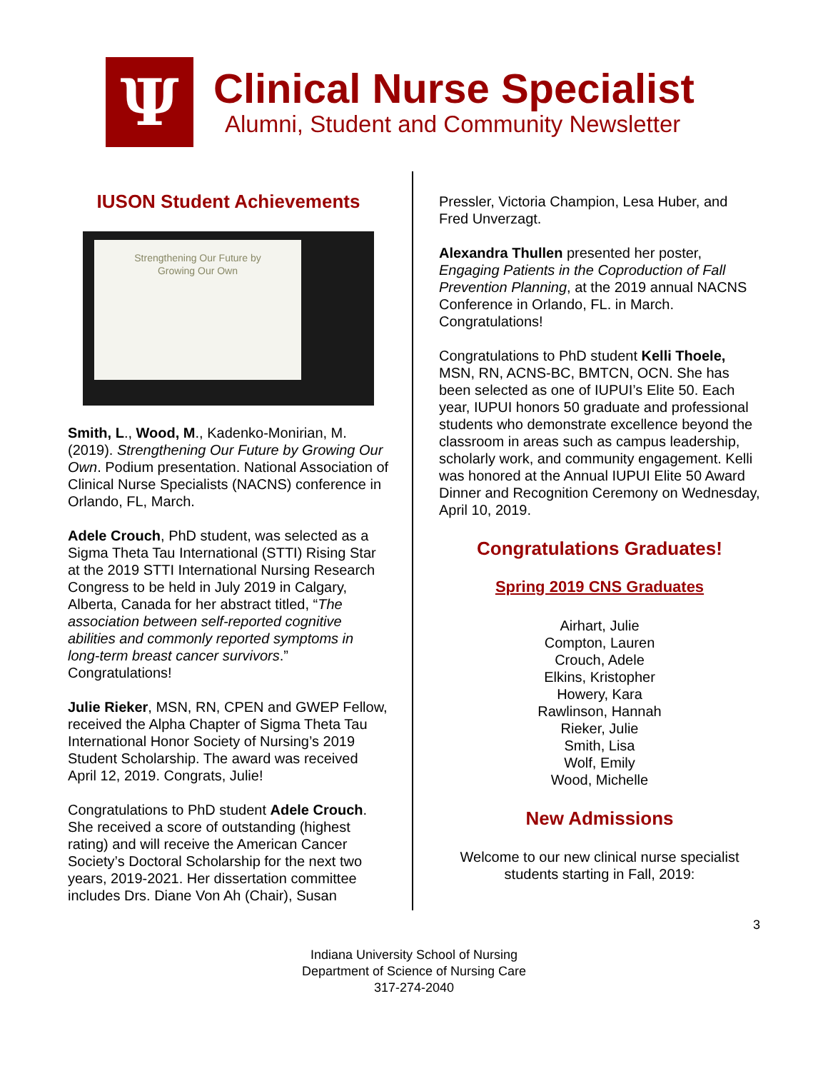Ψ
Clinical Nurse Specialist
Alumni, Student and Community Newsletter
IUSON Student Achievements
Strengthening Our Future by
Growing Our Own
Smith, L., Wood, M., Kadenko-Monirian, M. (2019). Strengthening Our Future by Growing Our Own. Podium presentation. National Association of Clinical Nurse Specialists (NACNS) conference in Orlando, FL, March.
Adele Crouch, PhD student, was selected as a Sigma Theta Tau International (STTI) Rising Star at the 2019 STTI International Nursing Research Congress to be held in July 2019 in Calgary, Alberta, Canada for her abstract titled, “The association between self-reported cognitive abilities and commonly reported symptoms in long-term breast cancer survivors.” Congratulations!
Julie Rieker, MSN, RN, CPEN and GWEP Fellow, received the Alpha Chapter of Sigma Theta Tau International Honor Society of Nursing’s 2019 Student Scholarship. The award was received April 12, 2019. Congrats, Julie!
Congratulations to PhD student Adele Crouch. She received a score of outstanding (highest rating) and will receive the American Cancer Society’s Doctoral Scholarship for the next two years, 2019-2021. Her dissertation committee includes Drs. Diane Von Ah (Chair), Susan
Pressler, Victoria Champion, Lesa Huber, and Fred Unverzagt.
Alexandra Thullen presented her poster, Engaging Patients in the Coproduction of Fall Prevention Planning, at the 2019 annual NACNS Conference in Orlando, FL. in March. Congratulations!
Congratulations to PhD student Kelli Thoele, MSN, RN, ACNS-BC, BMTCN, OCN. She has been selected as one of IUPUI’s Elite 50. Each year, IUPUI honors 50 graduate and professional students who demonstrate excellence beyond the classroom in areas such as campus leadership, scholarly work, and community engagement. Kelli was honored at the Annual IUPUI Elite 50 Award Dinner and Recognition Ceremony on Wednesday, April 10, 2019.
Congratulations Graduates!
Spring 2019 CNS Graduates
Airhart, Julie
Compton, Lauren
Crouch, Adele
Elkins, Kristopher
Howery, Kara
Rawlinson, Hannah
Rieker, Julie
Smith, Lisa
Wolf, Emily
Wood, Michelle
New Admissions
Welcome to our new clinical nurse specialist students starting in Fall, 2019:
3
Indiana University School of Nursing
Department of Science of Nursing Care
317-274-2040